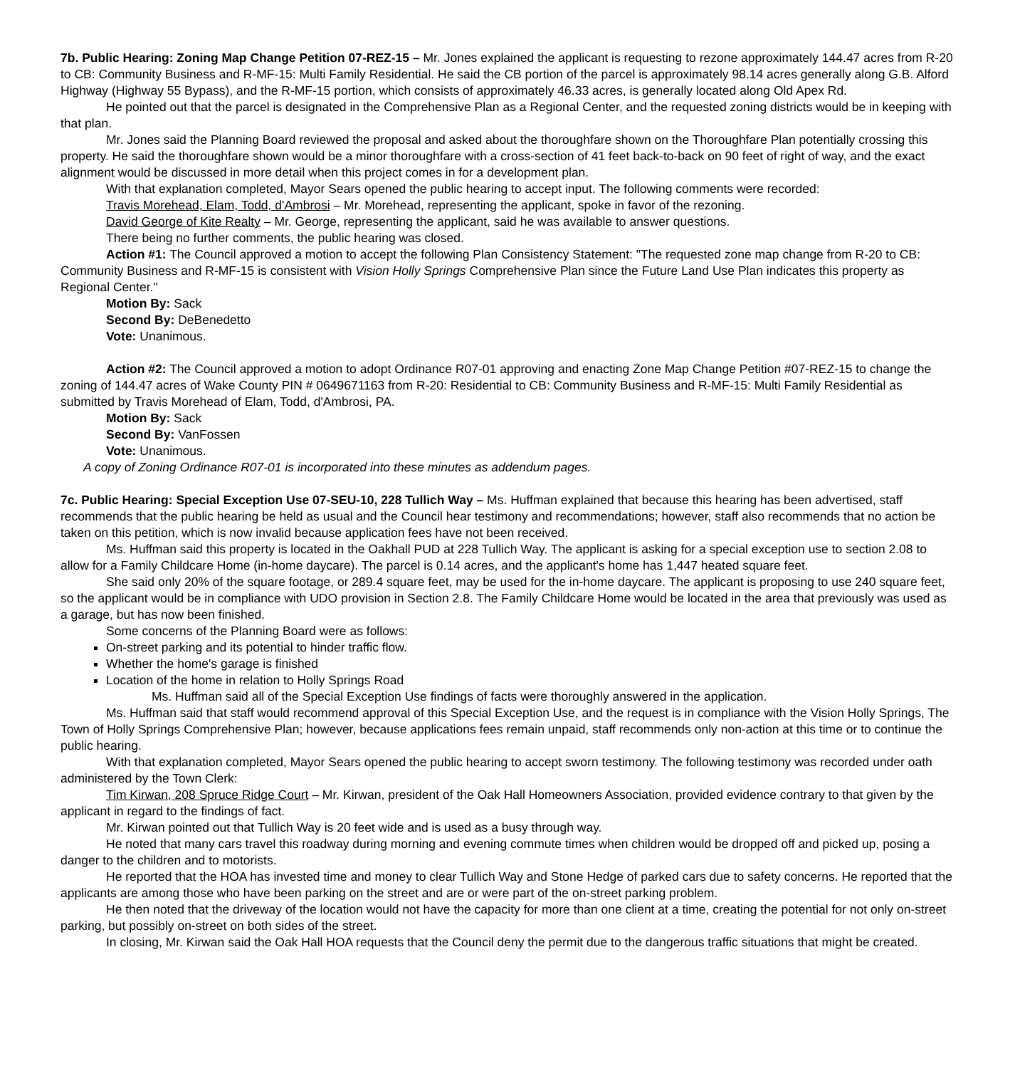7b. Public Hearing: Zoning Map Change Petition 07-REZ-15 – Mr. Jones explained the applicant is requesting to rezone approximately 144.47 acres from R-20 to CB: Community Business and R-MF-15: Multi Family Residential. He said the CB portion of the parcel is approximately 98.14 acres generally along G.B. Alford Highway (Highway 55 Bypass), and the R-MF-15 portion, which consists of approximately 46.33 acres, is generally located along Old Apex Rd.
He pointed out that the parcel is designated in the Comprehensive Plan as a Regional Center, and the requested zoning districts would be in keeping with that plan.
Mr. Jones said the Planning Board reviewed the proposal and asked about the thoroughfare shown on the Thoroughfare Plan potentially crossing this property. He said the thoroughfare shown would be a minor thoroughfare with a cross-section of 41 feet back-to-back on 90 feet of right of way, and the exact alignment would be discussed in more detail when this project comes in for a development plan.
With that explanation completed, Mayor Sears opened the public hearing to accept input. The following comments were recorded:
Travis Morehead, Elam, Todd, d'Ambrosi – Mr. Morehead, representing the applicant, spoke in favor of the rezoning.
David George of Kite Realty – Mr. George, representing the applicant, said he was available to answer questions.
There being no further comments, the public hearing was closed.
Action #1: The Council approved a motion to accept the following Plan Consistency Statement: "The requested zone map change from R-20 to CB: Community Business and R-MF-15 is consistent with Vision Holly Springs Comprehensive Plan since the Future Land Use Plan indicates this property as Regional Center."
Motion By: Sack
Second By: DeBenedetto
Vote: Unanimous.
Action #2: The Council approved a motion to adopt Ordinance R07-01 approving and enacting Zone Map Change Petition #07-REZ-15 to change the zoning of 144.47 acres of Wake County PIN # 0649671163 from R-20: Residential to CB: Community Business and R-MF-15: Multi Family Residential as submitted by Travis Morehead of Elam, Todd, d'Ambrosi, PA.
Motion By: Sack
Second By: VanFossen
Vote: Unanimous.
A copy of Zoning Ordinance R07-01 is incorporated into these minutes as addendum pages.
7c. Public Hearing: Special Exception Use 07-SEU-10, 228 Tullich Way – Ms. Huffman explained that because this hearing has been advertised, staff recommends that the public hearing be held as usual and the Council hear testimony and recommendations; however, staff also recommends that no action be taken on this petition, which is now invalid because application fees have not been received.
Ms. Huffman said this property is located in the Oakhall PUD at 228 Tullich Way. The applicant is asking for a special exception use to section 2.08 to allow for a Family Childcare Home (in-home daycare). The parcel is 0.14 acres, and the applicant's home has 1,447 heated square feet.
She said only 20% of the square footage, or 289.4 square feet, may be used for the in-home daycare. The applicant is proposing to use 240 square feet, so the applicant would be in compliance with UDO provision in Section 2.8. The Family Childcare Home would be located in the area that previously was used as a garage, but has now been finished.
Some concerns of the Planning Board were as follows:
On-street parking and its potential to hinder traffic flow.
Whether the home's garage is finished
Location of the home in relation to Holly Springs Road
Ms. Huffman said all of the Special Exception Use findings of facts were thoroughly answered in the application.
Ms. Huffman said that staff would recommend approval of this Special Exception Use, and the request is in compliance with the Vision Holly Springs, The Town of Holly Springs Comprehensive Plan; however, because applications fees remain unpaid, staff recommends only non-action at this time or to continue the public hearing.
With that explanation completed, Mayor Sears opened the public hearing to accept sworn testimony. The following testimony was recorded under oath administered by the Town Clerk:
Tim Kirwan, 208 Spruce Ridge Court – Mr. Kirwan, president of the Oak Hall Homeowners Association, provided evidence contrary to that given by the applicant in regard to the findings of fact.
Mr. Kirwan pointed out that Tullich Way is 20 feet wide and is used as a busy through way.
He noted that many cars travel this roadway during morning and evening commute times when children would be dropped off and picked up, posing a danger to the children and to motorists.
He reported that the HOA has invested time and money to clear Tullich Way and Stone Hedge of parked cars due to safety concerns. He reported that the applicants are among those who have been parking on the street and are or were part of the on-street parking problem.
He then noted that the driveway of the location would not have the capacity for more than one client at a time, creating the potential for not only on-street parking, but possibly on-street on both sides of the street.
In closing, Mr. Kirwan said the Oak Hall HOA requests that the Council deny the permit due to the dangerous traffic situations that might be created.